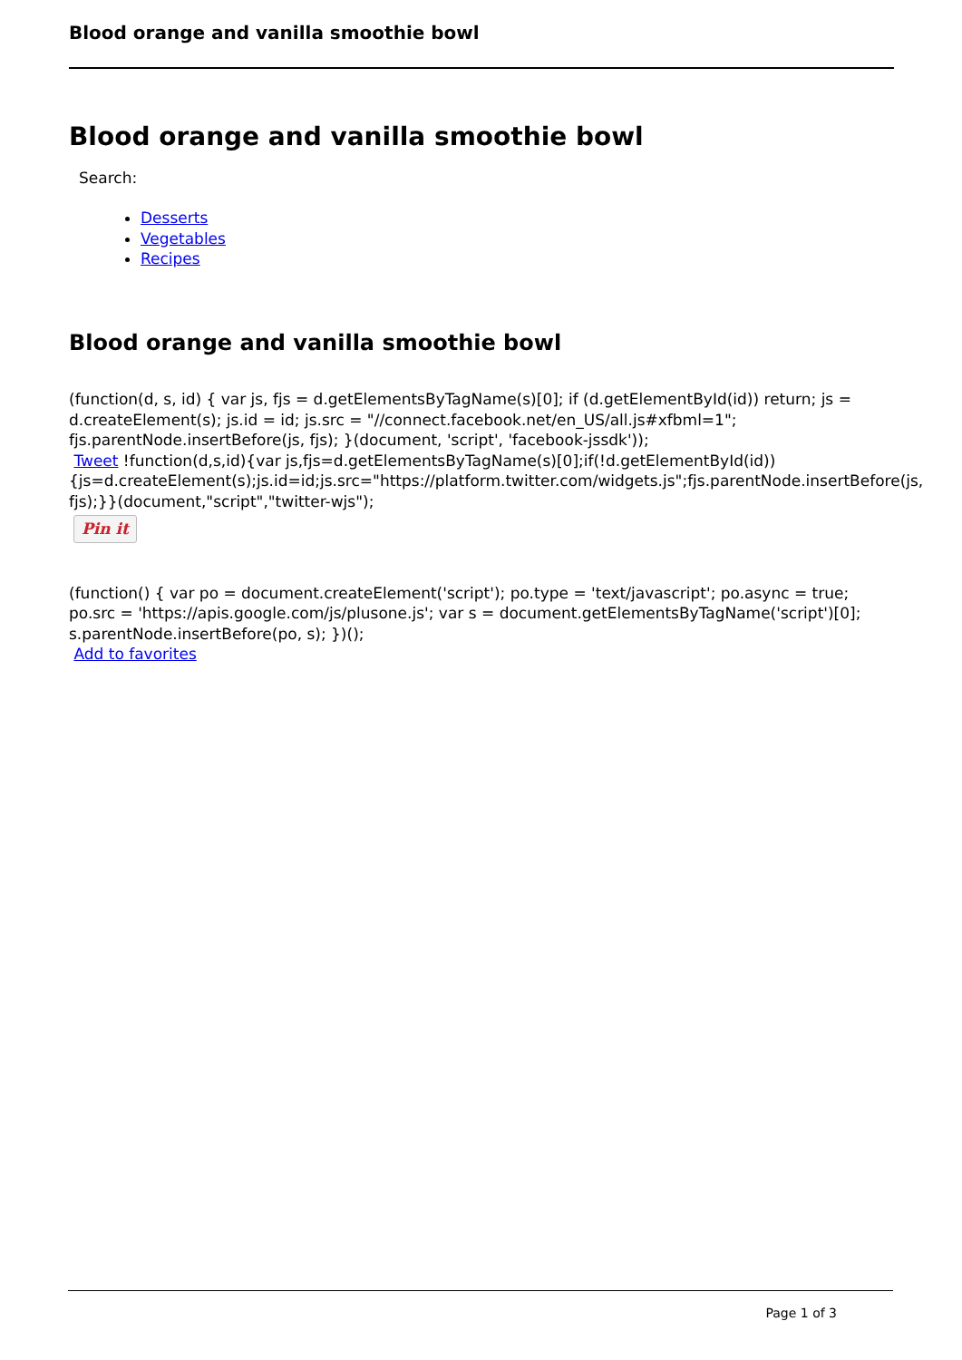Blood orange and vanilla smoothie bowl
Blood orange and vanilla smoothie bowl
Search:
Desserts
Vegetables
Recipes
Blood orange and vanilla smoothie bowl
(function(d, s, id) { var js, fjs = d.getElementsByTagName(s)[0]; if (d.getElementById(id)) return; js = d.createElement(s); js.id = id; js.src = "//connect.facebook.net/en_US/all.js#xfbml=1"; fjs.parentNode.insertBefore(js, fjs); }(document, 'script', 'facebook-jssdk'));
Tweet !function(d,s,id){var js,fjs=d.getElementsByTagName(s)[0];if(!d.getElementById(id)){js=d.createElement(s);js.id=id;js.src="https://platform.twitter.com/widgets.js";fjs.parentNode.insertBefore(js, fjs);}}(document,"script","twitter-wjs");
Pin it
(function() { var po = document.createElement('script'); po.type = 'text/javascript'; po.async = true; po.src = 'https://apis.google.com/js/plusone.js'; var s = document.getElementsByTagName('script')[0]; s.parentNode.insertBefore(po, s); })();
Add to favorites
Page 1 of 3